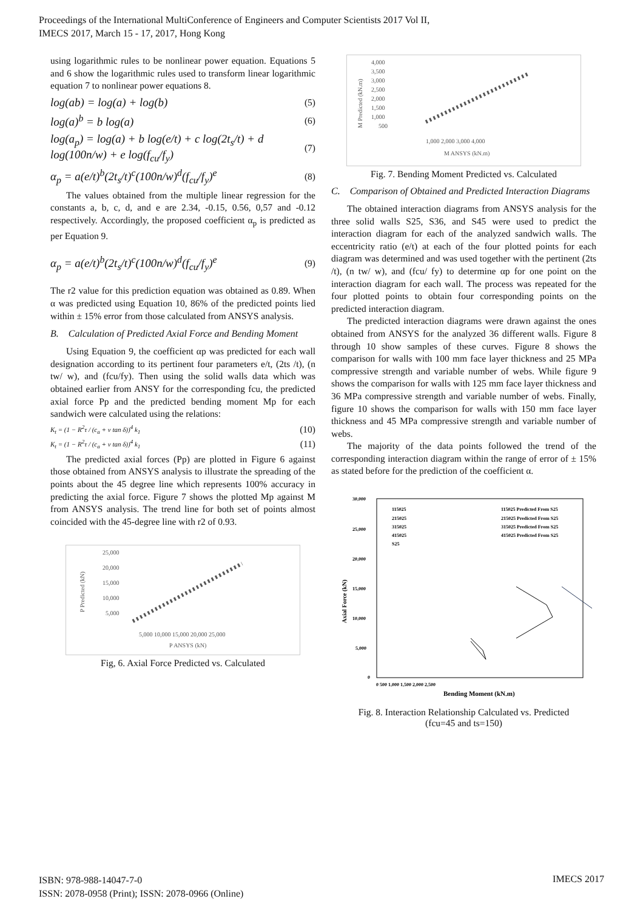Proceedings of the International MultiConference of Engineers and Computer Scientists 2017 Vol II,
IMECS 2017, March 15 - 17, 2017, Hong Kong
using logarithmic rules to be nonlinear power equation. Equations 5 and 6 show the logarithmic rules used to transform linear logarithmic equation 7 to nonlinear power equations 8.
log(ab) = log(a) + log(b) (5)
log(a)<sup>b</sup> = b log(a) (6)
log(a<sub>p</sub>) = log(a) + b log(e/t) + c log(2t<sub>s</sub>/t) + d log(100n/w) + e log(f<sub>cu</sub>/f<sub>y</sub>) (7)
α<sub>p</sub> = a(e/t)<sup>b</sup>(2t<sub>s</sub>/t)<sup>c</sup>(100n/w)<sup>d</sup>(f<sub>cu</sub>/f<sub>y</sub>)<sup>e</sup> (8)
The values obtained from the multiple linear regression for the constants a, b, c, d, and e are 2.34, -0.15, 0.56, 0,57 and -0.12 respectively. Accordingly, the proposed coefficient α<sub>p</sub> is predicted as per Equation 9.
α<sub>p</sub> = a(e/t)<sup>b</sup>(2t<sub>s</sub>/t)<sup>c</sup>(100n/w)<sup>d</sup>(f<sub>cu</sub>/f<sub>y</sub>)<sup>e</sup> (9)
The r2 value for this prediction equation was obtained as 0.89. When α was predicted using Equation 10, 86% of the predicted points lied within ± 15% error from those calculated from ANSYS analysis.
B. Calculation of Predicted Axial Force and Bending Moment
Using Equation 9, the coefficient αp was predicted for each wall designation according to its pertinent four parameters e/t, (2ts /t), (n tw/ w), and (fcu/fy). Then using the solid walls data which was obtained earlier from ANSY for the corresponding fcu, the predicted axial force Pp and the predicted bending moment Mp for each sandwich were calculated using the relations:
K<sub>t</sub> = (1 − R<sup>2</sup>τ / (c<sub>a</sub> + v tan δ))<sup>4</sup> k<sub>1</sub> (10)
K<sub>t</sub> = (1 − R<sup>2</sup>τ / (c<sub>a</sub> + v tan δ))<sup>4</sup> k<sub>1</sub> (11)
The predicted axial forces (Pp) are plotted in Figure 6 against those obtained from ANSYS analysis to illustrate the spreading of the points about the 45 degree line which represents 100% accuracy in predicting the axial force. Figure 7 shows the plotted Mp against M from ANSYS analysis. The trend line for both set of points almost coincided with the 45-degree line with r2 of 0.93.
25,000
20,000
15,000
10,000
5,000
5,000 10,000 15,000 20,000 25,000
P ANSYS (kN)
P Predicted (kN)
Fig, 6. Axial Force Predicted vs. Calculated
4,000
3,500
3,000
2,500
2,000
1,500
1,000
500
1,000 2,000 3,000 4,000
M ANSYS (kN.m)
M Predicted (kN.m)
Fig. 7. Bending Moment Predicted vs. Calculated
C. Comparison of Obtained and Predicted Interaction Diagrams
The obtained interaction diagrams from ANSYS analysis for the three solid walls S25, S36, and S45 were used to predict the interaction diagram for each of the analyzed sandwich walls. The eccentricity ratio (e/t) at each of the four plotted points for each diagram was determined and was used together with the pertinent (2ts /t), (n tw/ w), and (fcu/ fy) to determine αp for one point on the interaction diagram for each wall. The process was repeated for the four plotted points to obtain four corresponding points on the predicted interaction diagram.
The predicted interaction diagrams were drawn against the ones obtained from ANSYS for the analyzed 36 different walls. Figure 8 through 10 show samples of these curves. Figure 8 shows the comparison for walls with 100 mm face layer thickness and 25 MPa compressive strength and variable number of webs. While figure 9 shows the comparison for walls with 125 mm face layer thickness and 36 MPa compressive strength and variable number of webs. Finally, figure 10 shows the comparison for walls with 150 mm face layer thickness and 45 MPa compressive strength and variable number of webs.
The majority of the data points followed the trend of the corresponding interaction diagram within the range of error of ± 15% as stated before for the prediction of the coefficient α.
30,000
25,000
20,000
15,000
10,000
5,000
0
0 500 1,000 1,500 2,000 2,500
Bending Moment (kN.m)
Axial Force (kN)
115025
215025
315025
415025
S25
115025 Predicted From S25
215025 Predicted From S25
315025 Predicted From S25
415025 Predicted From S25
Fig. 8. Interaction Relationship Calculated vs. Predicted
(fcu=45 and ts=150)
ISBN: 978-988-14047-7-0
ISSN: 2078-0958 (Print); ISSN: 2078-0966 (Online)
IMECS 2017